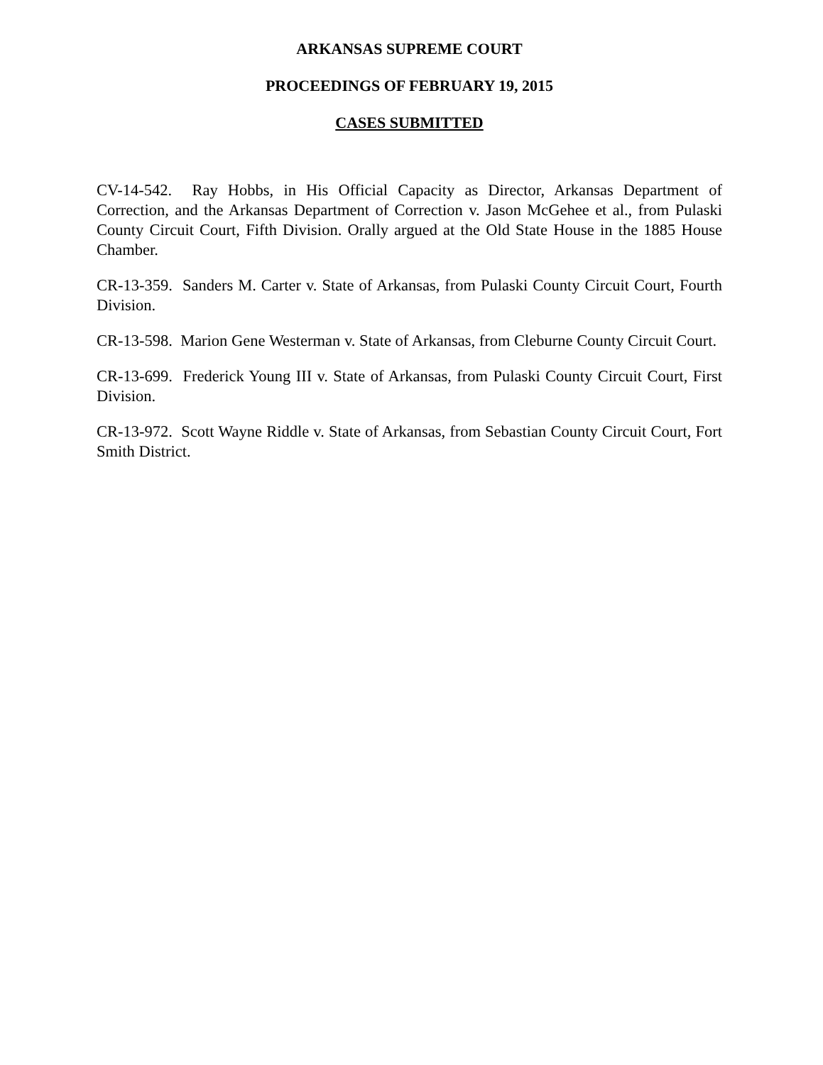ARKANSAS SUPREME COURT
PROCEEDINGS OF FEBRUARY 19, 2015
CASES SUBMITTED
CV-14-542. Ray Hobbs, in His Official Capacity as Director, Arkansas Department of Correction, and the Arkansas Department of Correction v. Jason McGehee et al., from Pulaski County Circuit Court, Fifth Division. Orally argued at the Old State House in the 1885 House Chamber.
CR-13-359. Sanders M. Carter v. State of Arkansas, from Pulaski County Circuit Court, Fourth Division.
CR-13-598. Marion Gene Westerman v. State of Arkansas, from Cleburne County Circuit Court.
CR-13-699. Frederick Young III v. State of Arkansas, from Pulaski County Circuit Court, First Division.
CR-13-972. Scott Wayne Riddle v. State of Arkansas, from Sebastian County Circuit Court, Fort Smith District.